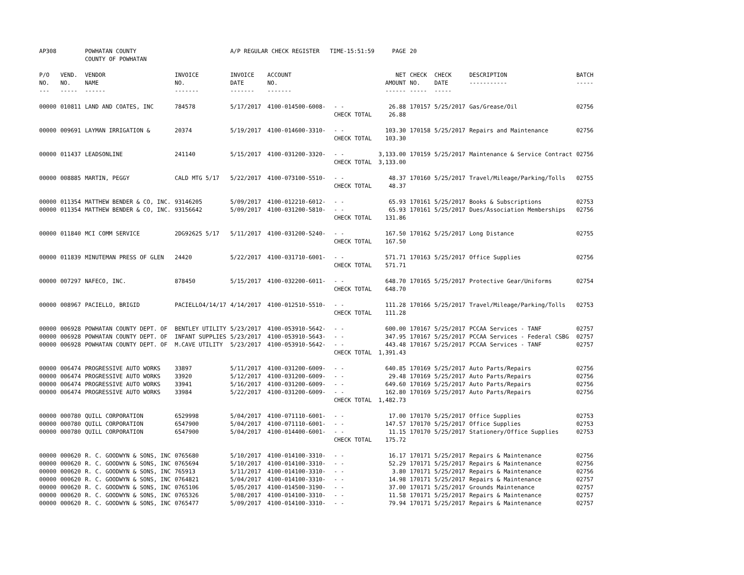| AP308 | | POWHATAN COUNTY COUNTY OF POWHATAN | | A/P REGULAR CHECK REGISTER TIME-15:51:59 | | | PAGE | 20 | | | |
| P/O NO. --- | VEND. NO. ----- | VENDOR NAME ------ | INVOICE NO. ------- | INVOICE DATE ------- | ACCOUNT NO. ------- | | NET AMOUNT ------ | CHECK NO. ----- | CHECK DATE ----- | DESCRIPTION ----------- | BATCH ----- |
| 00000 | 010811 | LAND AND COATES, INC | 784578 | 5/17/2017 | 4100-014500-6008- | - - CHECK TOTAL | 26.88 26.88 | 170157 | 5/25/2017 | Gas/Grease/Oil | 02756 |
| 00000 | 009691 | LAYMAN IRRIGATION & | 20374 | 5/19/2017 | 4100-014600-3310- | - - CHECK TOTAL | 103.30 103.30 | 170158 | 5/25/2017 | Repairs and Maintenance | 02756 |
| 00000 | 011437 | LEADSONLINE | 241140 | 5/15/2017 | 4100-031200-3320- | - - CHECK TOTAL | 3,133.00 3,133.00 | 170159 | 5/25/2017 | Maintenance & Service Contract | 02756 |
| 00000 | 008885 | MARTIN, PEGGY | CALD MTG 5/17 | 5/22/2017 | 4100-073100-5510- | - - CHECK TOTAL | 48.37 48.37 | 170160 | 5/25/2017 | Travel/Mileage/Parking/Tolls | 02755 |
| 00000 | 011354 | MATTHEW BENDER & CO, INC. | 93146205 | 5/09/2017 | 4100-012210-6012- | - - | 65.93 | 170161 | 5/25/2017 | Books & Subscriptions | 02753 |
| 00000 | 011354 | MATTHEW BENDER & CO, INC. | 93156642 | 5/09/2017 | 4100-031200-5810- | - - CHECK TOTAL | 65.93 131.86 | 170161 | 5/25/2017 | Dues/Association Memberships | 02756 |
| 00000 | 011840 | MCI COMM SERVICE | 2DG92625 5/17 | 5/11/2017 | 4100-031200-5240- | - - CHECK TOTAL | 167.50 167.50 | 170162 | 5/25/2017 | Long Distance | 02755 |
| 00000 | 011839 | MINUTEMAN PRESS OF GLEN | 24420 | 5/22/2017 | 4100-031710-6001- | - - CHECK TOTAL | 571.71 571.71 | 170163 | 5/25/2017 | Office Supplies | 02756 |
| 00000 | 007297 | NAFECO, INC. | 878450 | 5/15/2017 | 4100-032200-6011- | - - CHECK TOTAL | 648.70 648.70 | 170165 | 5/25/2017 | Protective Gear/Uniforms | 02754 |
| 00000 | 008967 | PACIELLO, BRIGID | PACIELLO4/14/17 | 4/14/2017 | 4100-012510-5510- | - - CHECK TOTAL | 111.28 111.28 | 170166 | 5/25/2017 | Travel/Mileage/Parking/Tolls | 02753 |
| 00000 | 006928 | POWHATAN COUNTY DEPT. OF | BENTLEY UTILITY | 5/23/2017 | 4100-053910-5642- | - - | 600.00 | 170167 | 5/25/2017 | PCCAA Services - TANF | 02757 |
| 00000 | 006928 | POWHATAN COUNTY DEPT. OF | INFANT SUPPLIES | 5/23/2017 | 4100-053910-5643- | - - | 347.95 | 170167 | 5/25/2017 | PCCAA Services - Federal CSBG | 02757 |
| 00000 | 006928 | POWHATAN COUNTY DEPT. OF | M.CAVE UTILITY | 5/23/2017 | 4100-053910-5642- | - - CHECK TOTAL | 443.48 1,391.43 | 170167 | 5/25/2017 | PCCAA Services - TANF | 02757 |
| 00000 | 006474 | PROGRESSIVE AUTO WORKS | 33897 | 5/11/2017 | 4100-031200-6009- | - - | 640.85 | 170169 | 5/25/2017 | Auto Parts/Repairs | 02756 |
| 00000 | 006474 | PROGRESSIVE AUTO WORKS | 33920 | 5/12/2017 | 4100-031200-6009- | - - | 29.48 | 170169 | 5/25/2017 | Auto Parts/Repairs | 02756 |
| 00000 | 006474 | PROGRESSIVE AUTO WORKS | 33941 | 5/16/2017 | 4100-031200-6009- | - - | 649.60 | 170169 | 5/25/2017 | Auto Parts/Repairs | 02756 |
| 00000 | 006474 | PROGRESSIVE AUTO WORKS | 33984 | 5/22/2017 | 4100-031200-6009- | - - CHECK TOTAL | 162.80 1,482.73 | 170169 | 5/25/2017 | Auto Parts/Repairs | 02756 |
| 00000 | 000780 | QUILL CORPORATION | 6529998 | 5/04/2017 | 4100-071110-6001- | - - | 17.00 | 170170 | 5/25/2017 | Office Supplies | 02753 |
| 00000 | 000780 | QUILL CORPORATION | 6547900 | 5/04/2017 | 4100-071110-6001- | - - | 147.57 | 170170 | 5/25/2017 | Office Supplies | 02753 |
| 00000 | 000780 | QUILL CORPORATION | 6547900 | 5/04/2017 | 4100-014400-6001- | - - CHECK TOTAL | 11.15 175.72 | 170170 | 5/25/2017 | Stationery/Office Supplies | 02753 |
| 00000 | 000620 | R. C. GOODWYN & SONS, INC | 0765680 | 5/10/2017 | 4100-014100-3310- | - - | 16.17 | 170171 | 5/25/2017 | Repairs & Maintenance | 02756 |
| 00000 | 000620 | R. C. GOODWYN & SONS, INC | 0765694 | 5/10/2017 | 4100-014100-3310- | - - | 52.29 | 170171 | 5/25/2017 | Repairs & Maintenance | 02756 |
| 00000 | 000620 | R. C. GOODWYN & SONS, INC | 765913 | 5/11/2017 | 4100-014100-3310- | - - | 3.80 | 170171 | 5/25/2017 | Repairs & Maintenance | 02756 |
| 00000 | 000620 | R. C. GOODWYN & SONS, INC | 0764821 | 5/04/2017 | 4100-014100-3310- | - - | 14.98 | 170171 | 5/25/2017 | Repairs & Maintenance | 02757 |
| 00000 | 000620 | R. C. GOODWYN & SONS, INC | 0765106 | 5/05/2017 | 4100-014500-3190- | - - | 37.00 | 170171 | 5/25/2017 | Grounds Maintenance | 02757 |
| 00000 | 000620 | R. C. GOODWYN & SONS, INC | 0765326 | 5/08/2017 | 4100-014100-3310- | - - | 11.58 | 170171 | 5/25/2017 | Repairs & Maintenance | 02757 |
| 00000 | 000620 | R. C. GOODWYN & SONS, INC | 0765477 | 5/09/2017 | 4100-014100-3310- | - - | 79.94 | 170171 | 5/25/2017 | Repairs & Maintenance | 02757 |